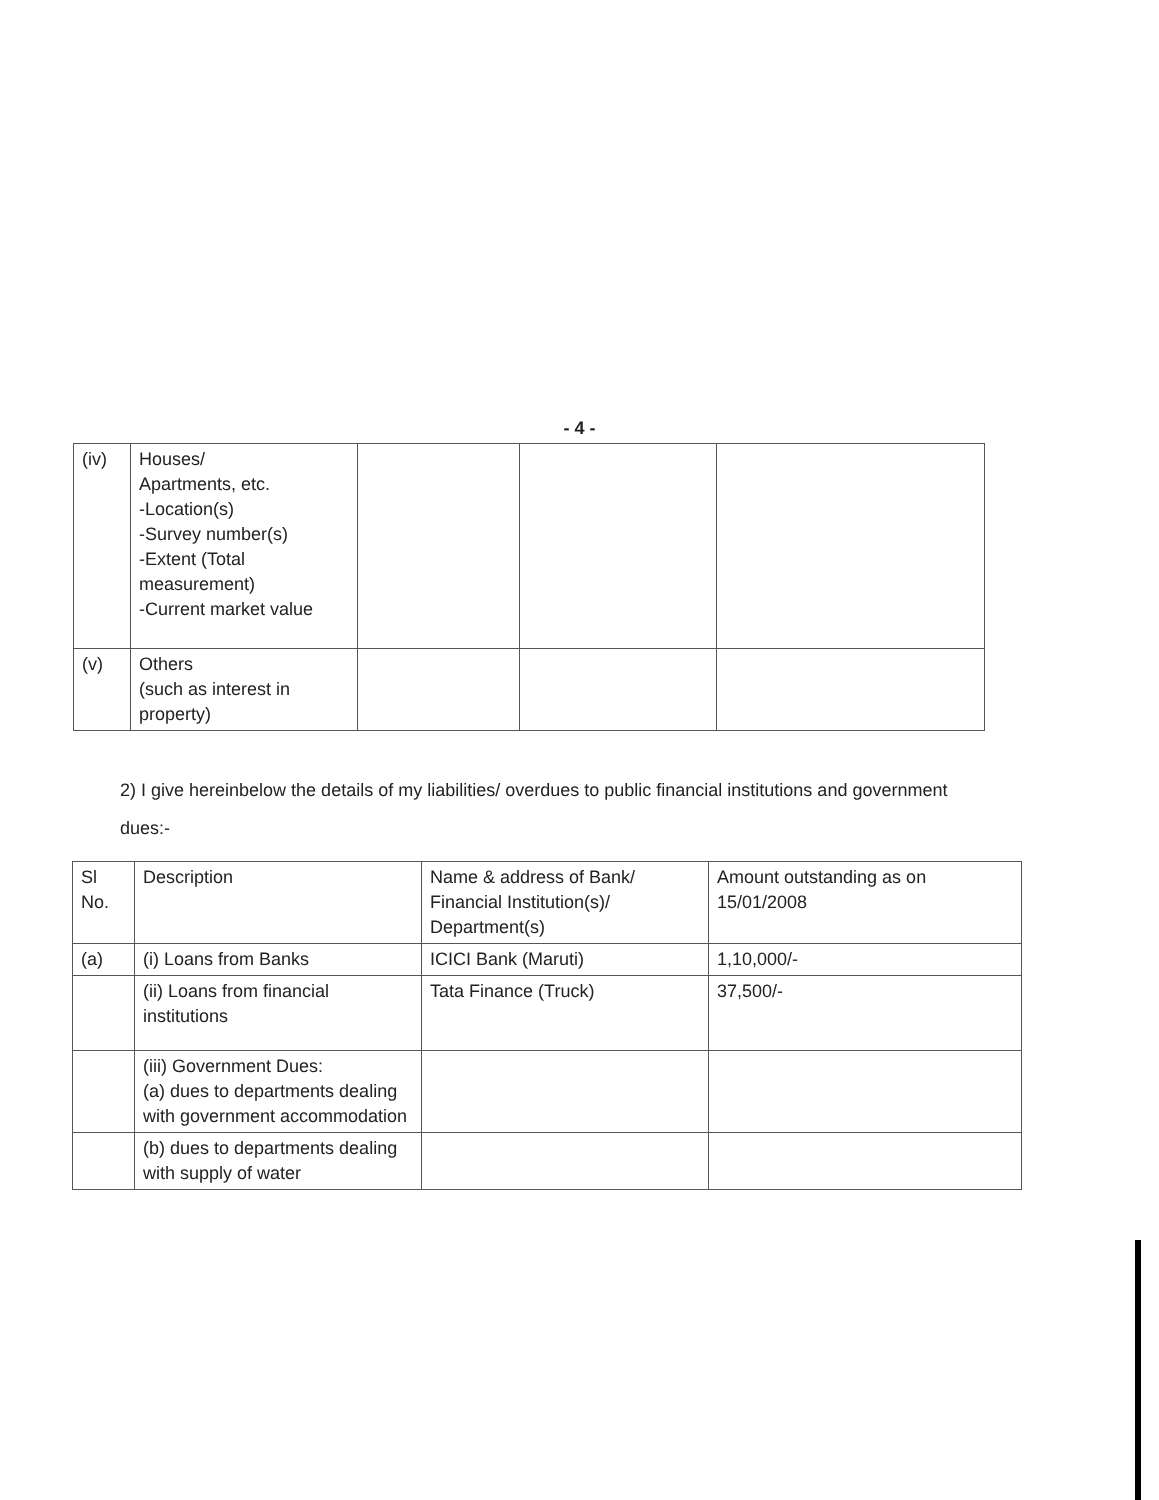- 4 -
| (iv) | Houses/ Apartments, etc. -Location(s) -Survey number(s) -Extent (Total measurement) -Current market value | | | |
| (v) | Others (such as interest in property) | | | |
2) I give hereinbelow the details of my liabilities/ overdues to public financial institutions and government dues:-
| Sl No. | Description | Name & address of Bank/ Financial Institution(s)/ Department(s) | Amount outstanding as on 15/01/2008 |
| (a) | (i) Loans from Banks | ICICI Bank (Maruti) | 1,10,000/- |
| | (ii) Loans from financial institutions | Tata Finance (Truck) | 37,500/- |
| | (iii) Government Dues: (a) dues to departments dealing with government accommodation | | |
| | (b) dues to departments dealing with supply of water | | |